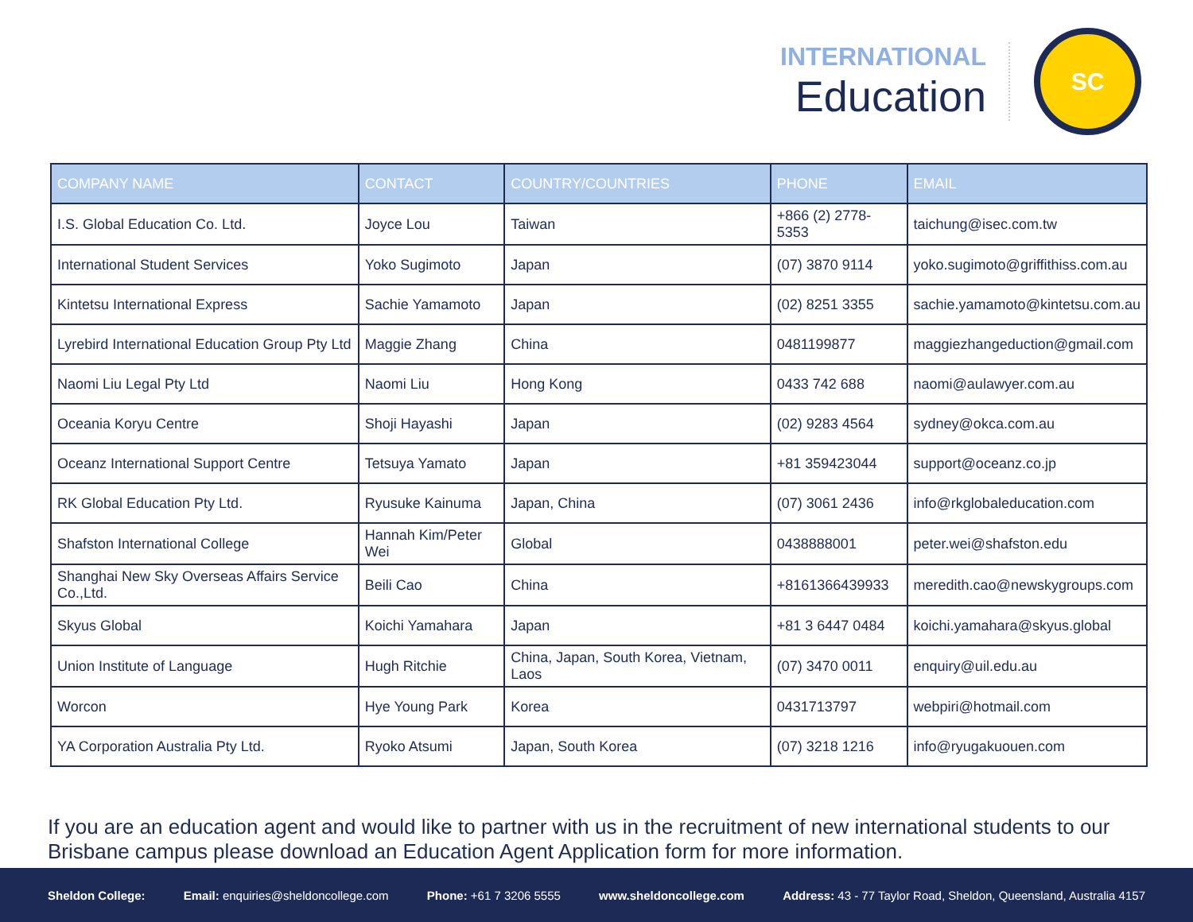INTERNATIONAL
Education
SC
| COMPANY NAME | CONTACT | COUNTRY/COUNTRIES | PHONE | EMAIL |
| --- | --- | --- | --- | --- |
| I.S. Global Education Co. Ltd. | Joyce Lou | Taiwan | +866 (2) 2778-5353 | taichung@isec.com.tw |
| International Student Services | Yoko Sugimoto | Japan | (07) 3870 9114 | yoko.sugimoto@griffithiss.com.au |
| Kintetsu International Express | Sachie Yamamoto | Japan | (02) 8251 3355 | sachie.yamamoto@kintetsu.com.au |
| Lyrebird International Education Group Pty Ltd | Maggie Zhang | China | 0481199877 | maggiezhangeduction@gmail.com |
| Naomi Liu Legal Pty Ltd | Naomi Liu | Hong Kong | 0433 742 688 | naomi@aulawyer.com.au |
| Oceania Koryu Centre | Shoji Hayashi | Japan | (02) 9283 4564 | sydney@okca.com.au |
| Oceanz International Support Centre | Tetsuya Yamato | Japan | +81 359423044 | support@oceanz.co.jp |
| RK Global Education Pty Ltd. | Ryusuke Kainuma | Japan, China | (07) 3061 2436 | info@rkglobaleducation.com |
| Shafston International College | Hannah Kim/Peter Wei | Global | 0438888001 | peter.wei@shafston.edu |
| Shanghai New Sky Overseas Affairs Service Co.,Ltd. | Beili Cao | China | +8161366439933 | meredith.cao@newskygroups.com |
| Skyus Global | Koichi Yamahara | Japan | +81 3 6447 0484 | koichi.yamahara@skyus.global |
| Union Institute of Language | Hugh Ritchie | China, Japan, South Korea, Vietnam, Laos | (07) 3470 0011 | enquiry@uil.edu.au |
| Worcon | Hye Young Park | Korea | 0431713797 | webpiri@hotmail.com |
| YA Corporation Australia Pty Ltd. | Ryoko Atsumi | Japan, South Korea | (07) 3218 1216 | info@ryugakuouen.com |
If you are an education agent and would like to partner with us in the recruitment of new international students to our Brisbane campus please download an Education Agent Application form for more information.
Sheldon College: Email: enquiries@sheldoncollege.com Phone: +61 7 3206 5555 www.sheldoncollege.com Address: 43 - 77 Taylor Road, Sheldon, Queensland, Australia 4157